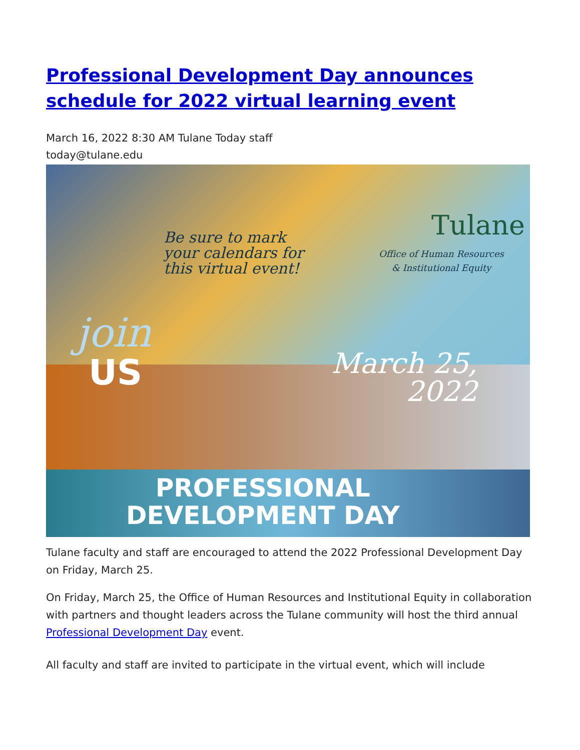Professional Development Day announces schedule for 2022 virtual learning event
March 16, 2022 8:30 AM Tulane Today staff
today@tulane.edu
Be sure to mark
your calendars for
this virtual event!
Tulane
Office of Human Resources
& Institutional Equity
join
US
March 25,
2022
PROFESSIONAL
DEVELOPMENT DAY
Tulane faculty and staff are encouraged to attend the 2022 Professional Development Day on Friday, March 25.
On Friday, March 25, the Office of Human Resources and Institutional Equity in collaboration with partners and thought leaders across the Tulane community will host the third annual Professional Development Day event.
All faculty and staff are invited to participate in the virtual event, which will include